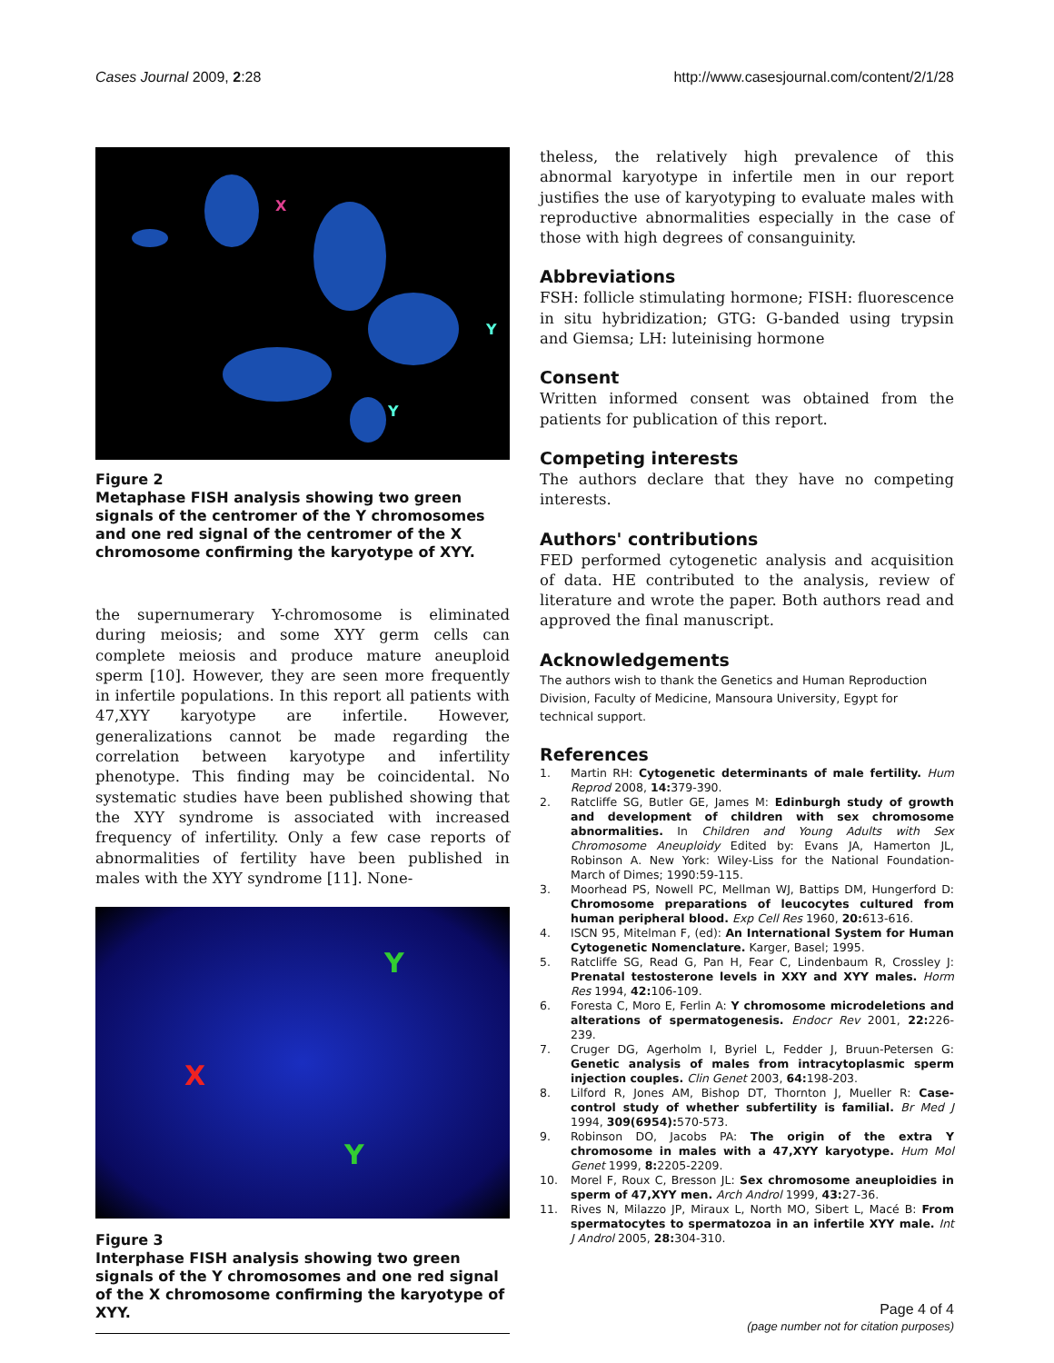Cases Journal 2009, 2:28 http://www.casesjournal.com/content/2/1/28
X
Y
Y
Figure 2
Metaphase FISH analysis showing two green signals of the centromer of the Y chromosomes and one red signal of the centromer of the X chromosome confirming the karyotype of XYY.
the supernumerary Y-chromosome is eliminated during meiosis; and some XYY germ cells can complete meiosis and produce mature aneuploid sperm [10]. However, they are seen more frequently in infertile populations. In this report all patients with 47,XYY karyotype are infertile. However, generalizations cannot be made regarding the correlation between karyotype and infertility phenotype. This finding may be coincidental. No systematic studies have been published showing that the XYY syndrome is associated with increased frequency of infertility. Only a few case reports of abnormalities of fertility have been published in males with the XYY syndrome [11]. None-
Y
X
Y
Figure 3
Interphase FISH analysis showing two green signals of the Y chromosomes and one red signal of the X chromosome confirming the karyotype of XYY.
theless, the relatively high prevalence of this abnormal karyotype in infertile men in our report justifies the use of karyotyping to evaluate males with reproductive abnormalities especially in the case of those with high degrees of consanguinity.
Abbreviations
FSH: follicle stimulating hormone; FISH: fluorescence in situ hybridization; GTG: G-banded using trypsin and Giemsa; LH: luteinising hormone
Consent
Written informed consent was obtained from the patients for publication of this report.
Competing interests
The authors declare that they have no competing interests.
Authors' contributions
FED performed cytogenetic analysis and acquisition of data. HE contributed to the analysis, review of literature and wrote the paper. Both authors read and approved the final manuscript.
Acknowledgements
The authors wish to thank the Genetics and Human Reproduction Division, Faculty of Medicine, Mansoura University, Egypt for technical support.
References
1. Martin RH: Cytogenetic determinants of male fertility. Hum Reprod 2008, 14: 379-390.
2. Ratcliffe SG, Butler GE, James M: Edinburgh study of growth and development of children with sex chromosome abnormalities. In Children and Young Adults with Sex Chromosome Aneuploidy Edited by: Evans JA, Hamerton JL, Robinson A. New York: Wiley-Liss for the National Foundation-March of Dimes; 1990:59-115.
3. Moorhead PS, Nowell PC, Mellman WJ, Battips DM, Hungerford D: Chromosome preparations of leucocytes cultured from human peripheral blood. Exp Cell Res 1960, 20: 613-616.
4. ISCN 95, Mitelman F, (ed): An International System for Human Cytogenetic Nomenclature. Karger, Basel; 1995.
5. Ratcliffe SG, Read G, Pan H, Fear C, Lindenbaum R, Crossley J: Prenatal testosterone levels in XXY and XYY males. Horm Res 1994, 42: 106-109.
6. Foresta C, Moro E, Ferlin A: Y chromosome microdeletions and alterations of spermatogenesis. Endocr Rev 2001, 22: 226-239.
7. Cruger DG, Agerholm I, Byriel L, Fedder J, Bruun-Petersen G: Genetic analysis of males from intracytoplasmic sperm injection couples. Clin Genet 2003, 64: 198-203.
8. Lilford R, Jones AM, Bishop DT, Thornton J, Mueller R: Case-control study of whether subfertility is familial. Br Med J 1994, 309(6954): 570-573.
9. Robinson DO, Jacobs PA: The origin of the extra Y chromosome in males with a 47,XYY karyotype. Hum Mol Genet 1999, 8: 2205-2209.
10. Morel F, Roux C, Bresson JL: Sex chromosome aneuploidies in sperm of 47,XYY men. Arch Androl 1999, 43: 27-36.
11. Rives N, Milazzo JP, Miraux L, North MO, Sibert L, Macé B: From spermatocytes to spermatozoa in an infertile XYY male. Int J Androl 2005, 28: 304-310.
Page 4 of 4
(page number not for citation purposes)